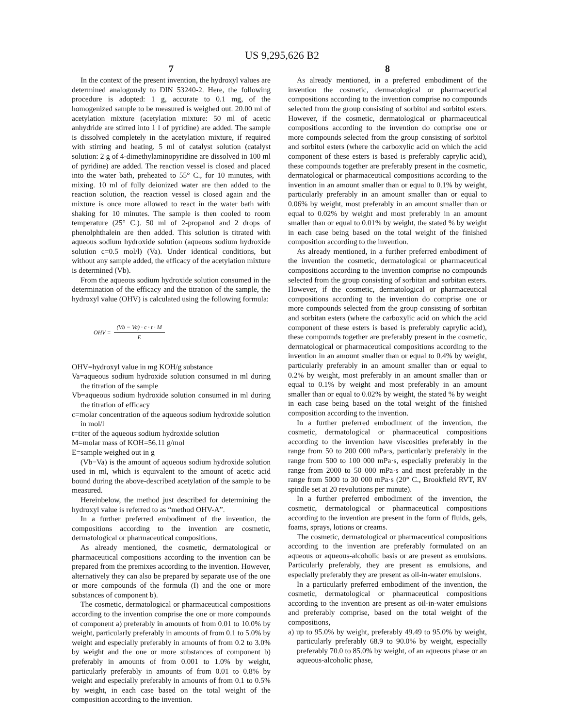US 9,295,626 B2
7
In the context of the present invention, the hydroxyl values are determined analogously to DIN 53240-2. Here, the following procedure is adopted: 1 g, accurate to 0.1 mg, of the homogenized sample to be measured is weighed out. 20.00 ml of acetylation mixture (acetylation mixture: 50 ml of acetic anhydride are stirred into 1 l of pyridine) are added. The sample is dissolved completely in the acetylation mixture, if required with stirring and heating. 5 ml of catalyst solution (catalyst solution: 2 g of 4-dimethylaminopyridine are dissolved in 100 ml of pyridine) are added. The reaction vessel is closed and placed into the water bath, preheated to 55° C., for 10 minutes, with mixing. 10 ml of fully deionized water are then added to the reaction solution, the reaction vessel is closed again and the mixture is once more allowed to react in the water bath with shaking for 10 minutes. The sample is then cooled to room temperature (25° C.). 50 ml of 2-propanol and 2 drops of phenolphthalein are then added. This solution is titrated with aqueous sodium hydroxide solution (aqueous sodium hydroxide solution c=0.5 mol/l) (Va). Under identical conditions, but without any sample added, the efficacy of the acetylation mixture is determined (Vb).
From the aqueous sodium hydroxide solution consumed in the determination of the efficacy and the titration of the sample, the hydroxyl value (OHV) is calculated using the following formula:
OHV = (Vb − Va) · c · t · M E
OHV=hydroxyl value in mg KOH/g substance
Va=aqueous sodium hydroxide solution consumed in ml during the titration of the sample
Vb=aqueous sodium hydroxide solution consumed in ml during the titration of efficacy
c=molar concentration of the aqueous sodium hydroxide solution in mol/l
t=titer of the aqueous sodium hydroxide solution
M=molar mass of KOH=56.11 g/mol
E=sample weighed out in g
(Vb−Va) is the amount of aqueous sodium hydroxide solution used in ml, which is equivalent to the amount of acetic acid bound during the above-described acetylation of the sample to be measured.
Hereinbelow, the method just described for determining the hydroxyl value is referred to as “method OHV-A”.
In a further preferred embodiment of the invention, the compositions according to the invention are cosmetic, dermatological or pharmaceutical compositions.
As already mentioned, the cosmetic, dermatological or pharmaceutical compositions according to the invention can be prepared from the premixes according to the invention. However, alternatively they can also be prepared by separate use of the one or more compounds of the formula (I) and the one or more substances of component b).
The cosmetic, dermatological or pharmaceutical compositions according to the invention comprise the one or more compounds of component a) preferably in amounts of from 0.01 to 10.0% by weight, particularly preferably in amounts of from 0.1 to 5.0% by weight and especially preferably in amounts of from 0.2 to 3.0% by weight and the one or more substances of component b) preferably in amounts of from 0.001 to 1.0% by weight, particularly preferably in amounts of from 0.01 to 0.8% by weight and especially preferably in amounts of from 0.1 to 0.5% by weight, in each case based on the total weight of the composition according to the invention.
8
As already mentioned, in a preferred embodiment of the invention the cosmetic, dermatological or pharmaceutical compositions according to the invention comprise no compounds selected from the group consisting of sorbitol and sorbitol esters. However, if the cosmetic, dermatological or pharmaceutical compositions according to the invention do comprise one or more compounds selected from the group consisting of sorbitol and sorbitol esters (where the carboxylic acid on which the acid component of these esters is based is preferably caprylic acid), these compounds together are preferably present in the cosmetic, dermatological or pharmaceutical compositions according to the invention in an amount smaller than or equal to 0.1% by weight, particularly preferably in an amount smaller than or equal to 0.06% by weight, most preferably in an amount smaller than or equal to 0.02% by weight and most preferably in an amount smaller than or equal to 0.01% by weight, the stated % by weight in each case being based on the total weight of the finished composition according to the invention.
As already mentioned, in a further preferred embodiment of the invention the cosmetic, dermatological or pharmaceutical compositions according to the invention comprise no compounds selected from the group consisting of sorbitan and sorbitan esters. However, if the cosmetic, dermatological or pharmaceutical compositions according to the invention do comprise one or more compounds selected from the group consisting of sorbitan and sorbitan esters (where the carboxylic acid on which the acid component of these esters is based is preferably caprylic acid), these compounds together are preferably present in the cosmetic, dermatological or pharmaceutical compositions according to the invention in an amount smaller than or equal to 0.4% by weight, particularly preferably in an amount smaller than or equal to 0.2% by weight, most preferably in an amount smaller than or equal to 0.1% by weight and most preferably in an amount smaller than or equal to 0.02% by weight, the stated % by weight in each case being based on the total weight of the finished composition according to the invention.
In a further preferred embodiment of the invention, the cosmetic, dermatological or pharmaceutical compositions according to the invention have viscosities preferably in the range from 50 to 200 000 mPa·s, particularly preferably in the range from 500 to 100 000 mPa·s, especially preferably in the range from 2000 to 50 000 mPa·s and most preferably in the range from 5000 to 30 000 mPa·s (20° C., Brookfield RVT, RV spindle set at 20 revolutions per minute).
In a further preferred embodiment of the invention, the cosmetic, dermatological or pharmaceutical compositions according to the invention are present in the form of fluids, gels, foams, sprays, lotions or creams.
The cosmetic, dermatological or pharmaceutical compositions according to the invention are preferably formulated on an aqueous or aqueous-alcoholic basis or are present as emulsions. Particularly preferably, they are present as emulsions, and especially preferably they are present as oil-in-water emulsions.
In a particularly preferred embodiment of the invention, the cosmetic, dermatological or pharmaceutical compositions according to the invention are present as oil-in-water emulsions and preferably comprise, based on the total weight of the compositions,
a) up to 95.0% by weight, preferably 49.49 to 95.0% by weight, particularly preferably 68.9 to 90.0% by weight, especially preferably 70.0 to 85.0% by weight, of an aqueous phase or an aqueous-alcoholic phase,